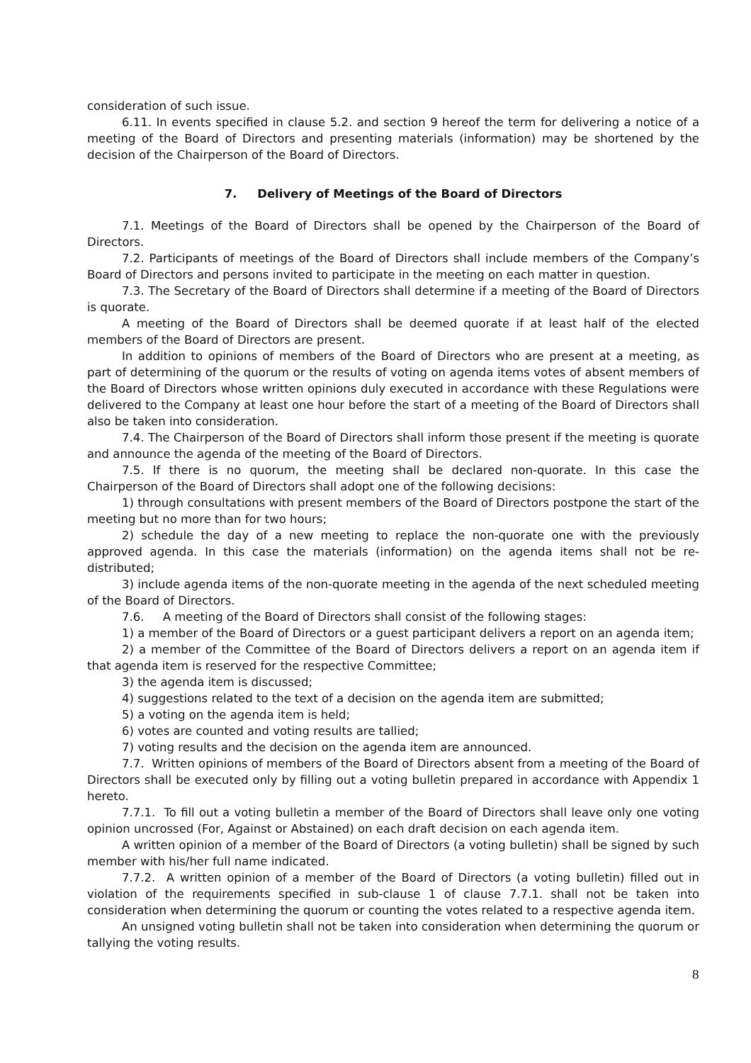consideration of such issue.
6.11. In events specified in clause 5.2. and section 9 hereof the term for delivering a notice of a meeting of the Board of Directors and presenting materials (information) may be shortened by the decision of the Chairperson of the Board of Directors.
7. Delivery of Meetings of the Board of Directors
7.1. Meetings of the Board of Directors shall be opened by the Chairperson of the Board of Directors.
7.2. Participants of meetings of the Board of Directors shall include members of the Company’s Board of Directors and persons invited to participate in the meeting on each matter in question.
7.3. The Secretary of the Board of Directors shall determine if a meeting of the Board of Directors is quorate.
A meeting of the Board of Directors shall be deemed quorate if at least half of the elected members of the Board of Directors are present.
In addition to opinions of members of the Board of Directors who are present at a meeting, as part of determining of the quorum or the results of voting on agenda items votes of absent members of the Board of Directors whose written opinions duly executed in accordance with these Regulations were delivered to the Company at least one hour before the start of a meeting of the Board of Directors shall also be taken into consideration.
7.4. The Chairperson of the Board of Directors shall inform those present if the meeting is quorate and announce the agenda of the meeting of the Board of Directors.
7.5. If there is no quorum, the meeting shall be declared non-quorate. In this case the Chairperson of the Board of Directors shall adopt one of the following decisions:
1) through consultations with present members of the Board of Directors postpone the start of the meeting but no more than for two hours;
2) schedule the day of a new meeting to replace the non-quorate one with the previously approved agenda. In this case the materials (information) on the agenda items shall not be re-distributed;
3) include agenda items of the non-quorate meeting in the agenda of the next scheduled meeting of the Board of Directors.
7.6. A meeting of the Board of Directors shall consist of the following stages:
1) a member of the Board of Directors or a guest participant delivers a report on an agenda item;
2) a member of the Committee of the Board of Directors delivers a report on an agenda item if that agenda item is reserved for the respective Committee;
3) the agenda item is discussed;
4) suggestions related to the text of a decision on the agenda item are submitted;
5) a voting on the agenda item is held;
6) votes are counted and voting results are tallied;
7) voting results and the decision on the agenda item are announced.
7.7. Written opinions of members of the Board of Directors absent from a meeting of the Board of Directors shall be executed only by filling out a voting bulletin prepared in accordance with Appendix 1 hereto.
7.7.1. To fill out a voting bulletin a member of the Board of Directors shall leave only one voting opinion uncrossed (For, Against or Abstained) on each draft decision on each agenda item.
A written opinion of a member of the Board of Directors (a voting bulletin) shall be signed by such member with his/her full name indicated.
7.7.2. A written opinion of a member of the Board of Directors (a voting bulletin) filled out in violation of the requirements specified in sub-clause 1 of clause 7.7.1. shall not be taken into consideration when determining the quorum or counting the votes related to a respective agenda item.
An unsigned voting bulletin shall not be taken into consideration when determining the quorum or tallying the voting results.
8